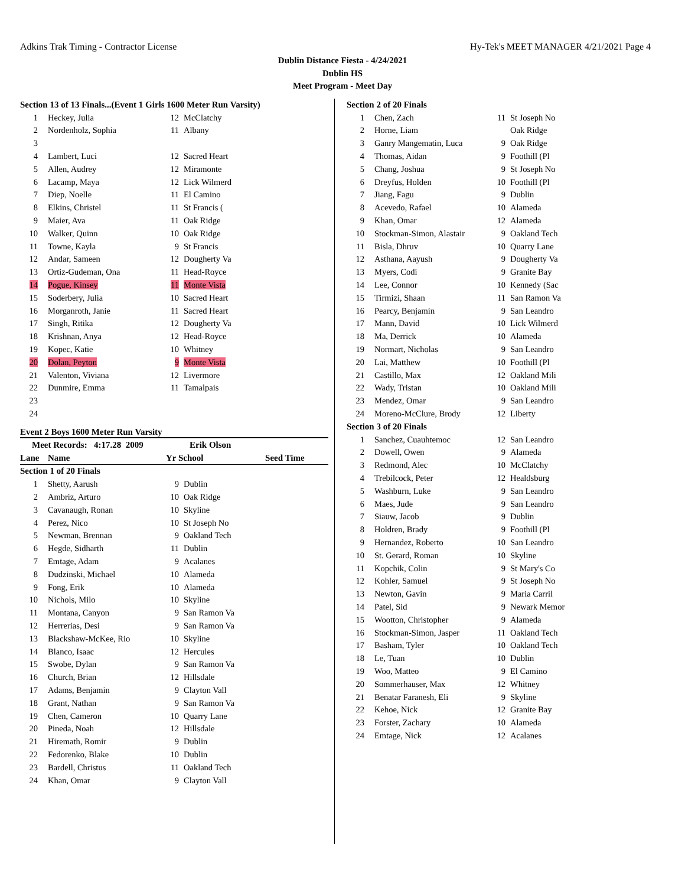Adkins Trak Timing - Contractor License Hy-Tek's MEET MANAGER 4/21/2021 Page 4
Dublin Distance Fiesta - 4/24/2021
Dublin HS
Meet Program - Meet Day
| Section 13 of 13 Finals...(Event 1 Girls 1600 Meter Run Varsity) | | | |
| 1 | Heckey, Julia | 12 | McClatchy |
| 2 | Nordenholz, Sophia | 11 | Albany |
| 3 | | | |
| 4 | Lambert, Luci | 12 | Sacred Heart |
| 5 | Allen, Audrey | 12 | Miramonte |
| 6 | Lacamp, Maya | 12 | Lick Wilmerd |
| 7 | Diep, Noelle | 11 | El Camino |
| 8 | Elkins, Christel | 11 | St Francis ( |
| 9 | Maier, Ava | 11 | Oak Ridge |
| 10 | Walker, Quinn | 10 | Oak Ridge |
| 11 | Towne, Kayla | 9 | St Francis |
| 12 | Andar, Sameen | 12 | Dougherty Va |
| 13 | Ortiz-Gudeman, Ona | 11 | Head-Royce |
| 14 | Pogue, Kinsey | 11 | Monte Vista |
| 15 | Soderbery, Julia | 10 | Sacred Heart |
| 16 | Morganroth, Janie | 11 | Sacred Heart |
| 17 | Singh, Ritika | 12 | Dougherty Va |
| 18 | Krishnan, Anya | 12 | Head-Royce |
| 19 | Kopec, Katie | 10 | Whitney |
| 20 | Dolan, Peyton | 9 | Monte Vista |
| 21 | Valenton, Viviana | 12 | Livermore |
| 22 | Dunmire, Emma | 11 | Tamalpais |
| 23 | | | |
| 24 | | | |
Event 2 Boys 1600 Meter Run Varsity
| Meet Records: 4:17.28 2009 | | Erik Olson | | |
| Lane | Name | Yr School | | Seed Time |
| Section 1 of 20 Finals | | | | |
| 1 | Shetty, Aarush | 9 | Dublin | |
| 2 | Ambriz, Arturo | 10 | Oak Ridge | |
| 3 | Cavanaugh, Ronan | 10 | Skyline | |
| 4 | Perez, Nico | 10 | St Joseph No | |
| 5 | Newman, Brennan | 9 | Oakland Tech | |
| 6 | Hegde, Sidharth | 11 | Dublin | |
| 7 | Emtage, Adam | 9 | Acalanes | |
| 8 | Dudzinski, Michael | 10 | Alameda | |
| 9 | Fong, Erik | 10 | Alameda | |
| 10 | Nichols, Milo | 10 | Skyline | |
| 11 | Montana, Canyon | 9 | San Ramon Va | |
| 12 | Herrerias, Desi | 9 | San Ramon Va | |
| 13 | Blackshaw-McKee, Rio | 10 | Skyline | |
| 14 | Blanco, Isaac | 12 | Hercules | |
| 15 | Swobe, Dylan | 9 | San Ramon Va | |
| 16 | Church, Brian | 12 | Hillsdale | |
| 17 | Adams, Benjamin | 9 | Clayton Vall | |
| 18 | Grant, Nathan | 9 | San Ramon Va | |
| 19 | Chen, Cameron | 10 | Quarry Lane | |
| 20 | Pineda, Noah | 12 | Hillsdale | |
| 21 | Hiremath, Romir | 9 | Dublin | |
| 22 | Fedorenko, Blake | 10 | Dublin | |
| 23 | Bardell, Christus | 11 | Oakland Tech | |
| 24 | Khan, Omar | 9 | Clayton Vall | |
| Section 2 of 20 Finals | | | |
| 1 | Chen, Zach | 11 | St Joseph No |
| 2 | Horne, Liam | | Oak Ridge |
| 3 | Ganry Mangematin, Luca | 9 | Oak Ridge |
| 4 | Thomas, Aidan | 9 | Foothill (Pl |
| 5 | Chang, Joshua | 9 | St Joseph No |
| 6 | Dreyfus, Holden | 10 | Foothill (Pl |
| 7 | Jiang, Fagu | 9 | Dublin |
| 8 | Acevedo, Rafael | 10 | Alameda |
| 9 | Khan, Omar | 12 | Alameda |
| 10 | Stockman-Simon, Alastair | 9 | Oakland Tech |
| 11 | Bisla, Dhruv | 10 | Quarry Lane |
| 12 | Asthana, Aayush | 9 | Dougherty Va |
| 13 | Myers, Codi | 9 | Granite Bay |
| 14 | Lee, Connor | 10 | Kennedy (Sac |
| 15 | Tirmizi, Shaan | 11 | San Ramon Va |
| 16 | Pearcy, Benjamin | 9 | San Leandro |
| 17 | Mann, David | 10 | Lick Wilmerd |
| 18 | Ma, Derrick | 10 | Alameda |
| 19 | Normart, Nicholas | 9 | San Leandro |
| 20 | Lai, Matthew | 10 | Foothill (Pl |
| 21 | Castillo, Max | 12 | Oakland Mili |
| 22 | Wady, Tristan | 10 | Oakland Mili |
| 23 | Mendez, Omar | 9 | San Leandro |
| 24 | Moreno-McClure, Brody | 12 | Liberty |
| Section 3 of 20 Finals | | | |
| 1 | Sanchez, Cuauhtemoc | 12 | San Leandro |
| 2 | Dowell, Owen | 9 | Alameda |
| 3 | Redmond, Alec | 10 | McClatchy |
| 4 | Trebilcock, Peter | 12 | Healdsburg |
| 5 | Washburn, Luke | 9 | San Leandro |
| 6 | Maes, Jude | 9 | San Leandro |
| 7 | Siauw, Jacob | 9 | Dublin |
| 8 | Holdren, Brady | 9 | Foothill (Pl |
| 9 | Hernandez, Roberto | 10 | San Leandro |
| 10 | St. Gerard, Roman | 10 | Skyline |
| 11 | Kopchik, Colin | 9 | St Mary's Co |
| 12 | Kohler, Samuel | 9 | St Joseph No |
| 13 | Newton, Gavin | 9 | Maria Carril |
| 14 | Patel, Sid | 9 | Newark Memor |
| 15 | Wootton, Christopher | 9 | Alameda |
| 16 | Stockman-Simon, Jasper | 11 | Oakland Tech |
| 17 | Basham, Tyler | 10 | Oakland Tech |
| 18 | Le, Tuan | 10 | Dublin |
| 19 | Woo, Matteo | 9 | El Camino |
| 20 | Sommerhauser, Max | 12 | Whitney |
| 21 | Benatar Faranesh, Eli | 9 | Skyline |
| 22 | Kehoe, Nick | 12 | Granite Bay |
| 23 | Forster, Zachary | 10 | Alameda |
| 24 | Emtage, Nick | 12 | Acalanes |